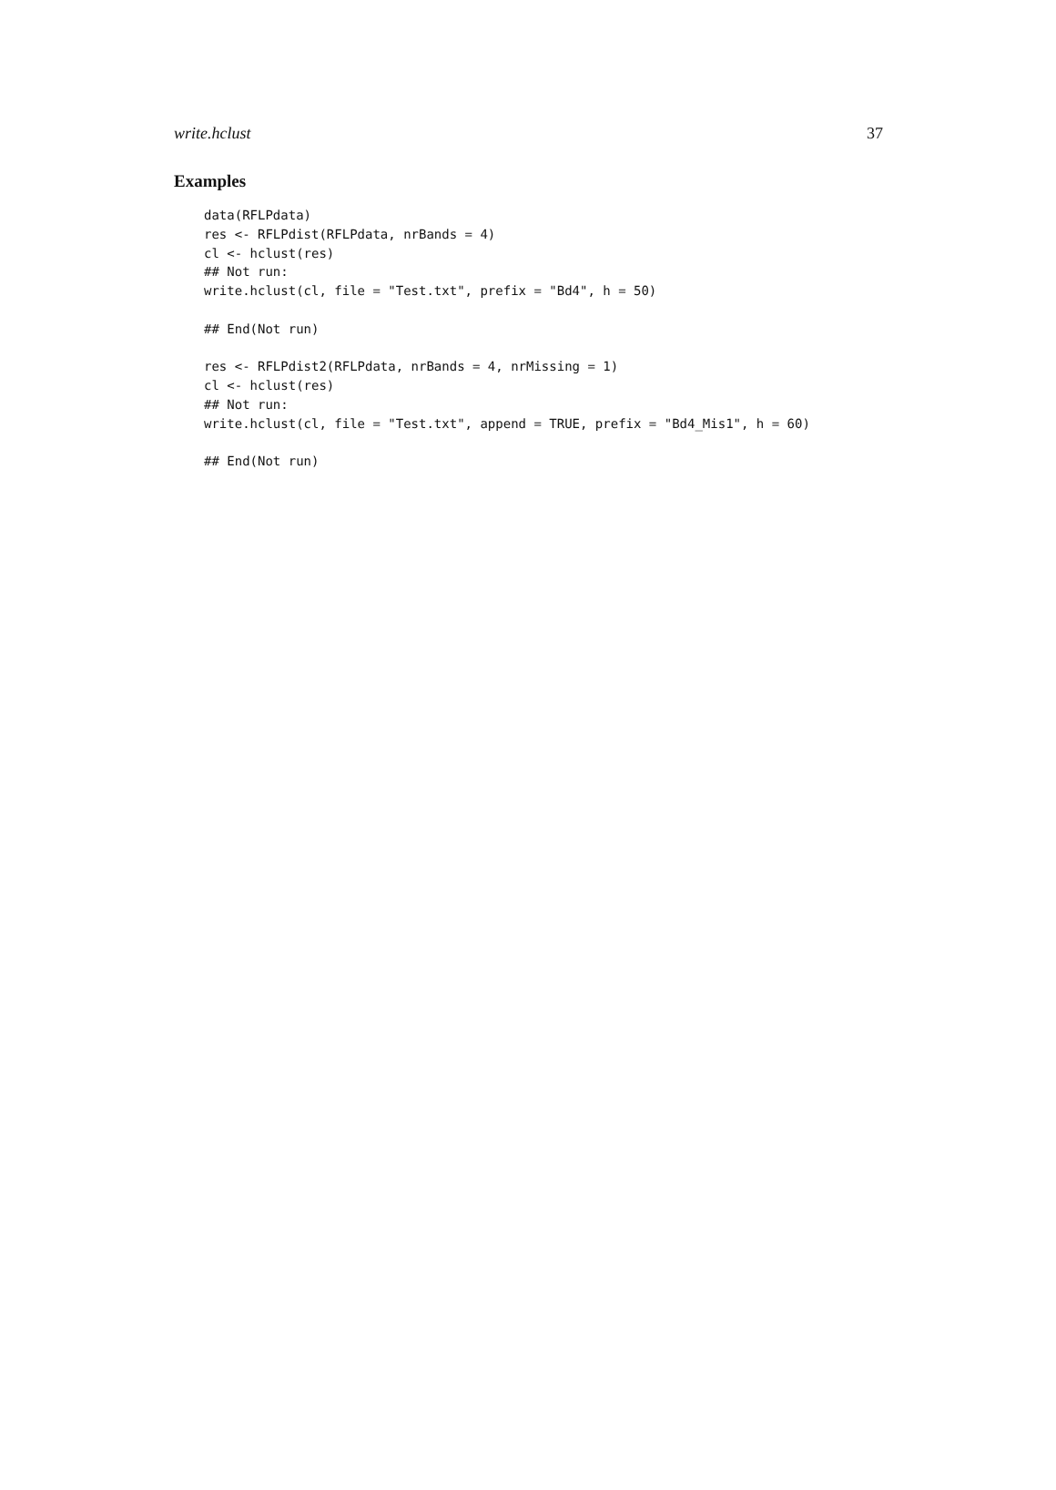write.hclust 37
Examples
data(RFLPdata)
res <- RFLPdist(RFLPdata, nrBands = 4)
cl <- hclust(res)
## Not run:
write.hclust(cl, file = "Test.txt", prefix = "Bd4", h = 50)

## End(Not run)

res <- RFLPdist2(RFLPdata, nrBands = 4, nrMissing = 1)
cl <- hclust(res)
## Not run:
write.hclust(cl, file = "Test.txt", append = TRUE, prefix = "Bd4_Mis1", h = 60)

## End(Not run)